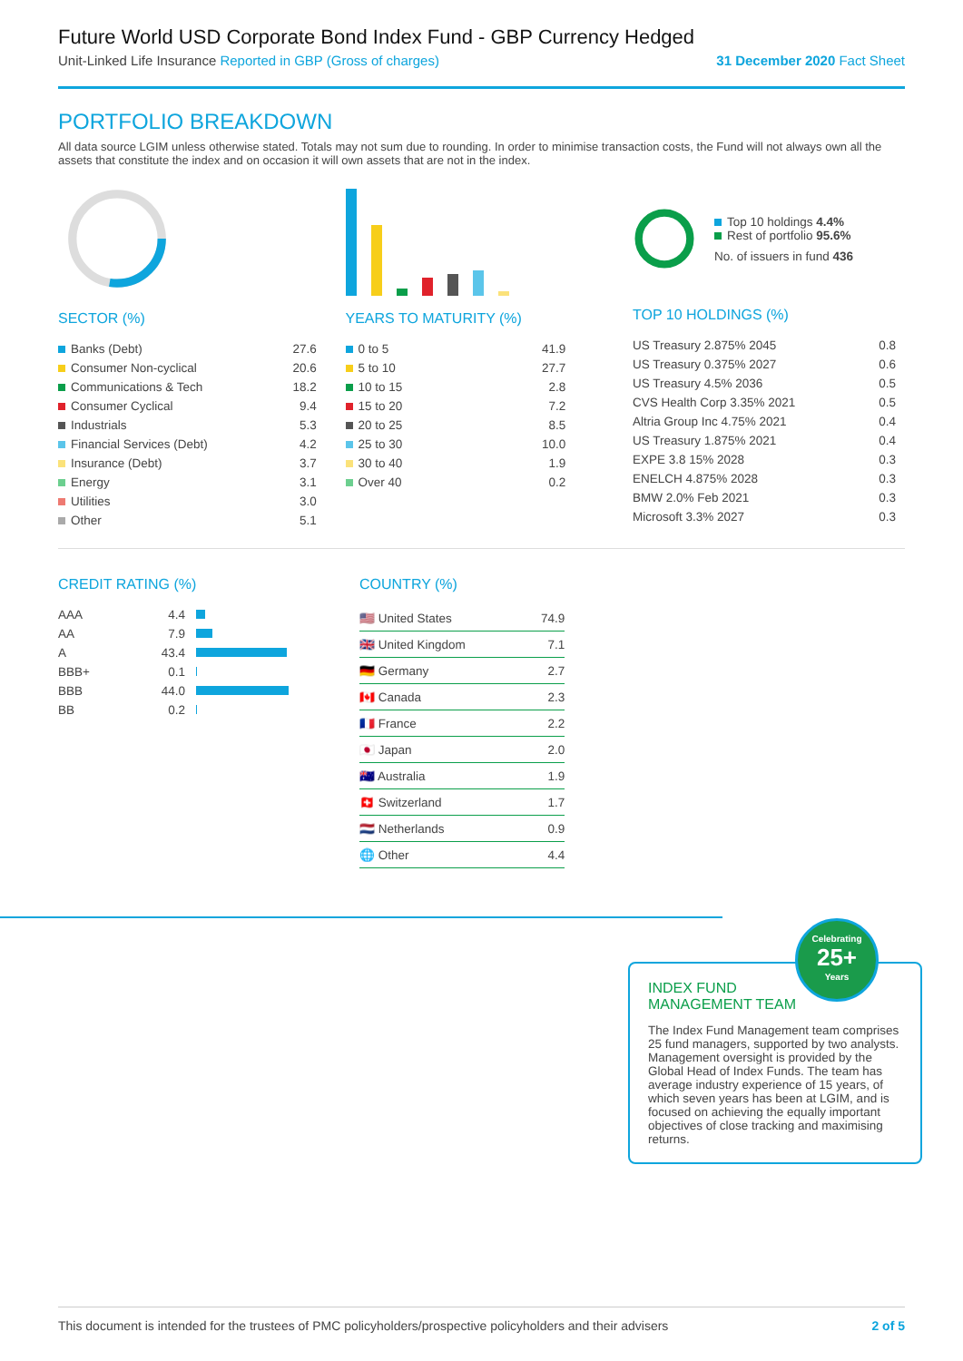Future World USD Corporate Bond Index Fund - GBP Currency Hedged
Unit-Linked Life Insurance Reported in GBP (Gross of charges) 31 December 2020 Fact Sheet
PORTFOLIO BREAKDOWN
All data source LGIM unless otherwise stated. Totals may not sum due to rounding. In order to minimise transaction costs, the Fund will not always own all the assets that constitute the index and on occasion it will own assets that are not in the index.
SECTOR (%)
| Banks (Debt) | 27.6 |
| Consumer Non-cyclical | 20.6 |
| Communications & Tech | 18.2 |
| Consumer Cyclical | 9.4 |
| Industrials | 5.3 |
| Financial Services (Debt) | 4.2 |
| Insurance (Debt) | 3.7 |
| Energy | 3.1 |
| Utilities | 3.0 |
| Other | 5.1 |
YEARS TO MATURITY (%)
| 0 to 5 | 41.9 |
| 5 to 10 | 27.7 |
| 10 to 15 | 2.8 |
| 15 to 20 | 7.2 |
| 20 to 25 | 8.5 |
| 25 to 30 | 10.0 |
| 30 to 40 | 1.9 |
| Over 40 | 0.2 |
Top 10 holdings 4.4%
Rest of portfolio 95.6%
No. of issuers in fund 436
TOP 10 HOLDINGS (%)
| US Treasury 2.875% 2045 | 0.8 |
| US Treasury 0.375% 2027 | 0.6 |
| US Treasury 4.5% 2036 | 0.5 |
| CVS Health Corp 3.35% 2021 | 0.5 |
| Altria Group Inc 4.75% 2021 | 0.4 |
| US Treasury 1.875% 2021 | 0.4 |
| EXPE 3.8 15% 2028 | 0.3 |
| ENELCH 4.875% 2028 | 0.3 |
| BMW 2.0% Feb 2021 | 0.3 |
| Microsoft 3.3% 2027 | 0.3 |
CREDIT RATING (%)
| AAA | 4.4 | |
| AA | 7.9 | |
| A | 43.4 | |
| BBB+ | 0.1 | |
| BBB | 44.0 | |
| BB | 0.2 | |
COUNTRY (%)
| 🇺🇸 United States | 74.9 |
| 🇬🇧 United Kingdom | 7.1 |
| 🇩🇪 Germany | 2.7 |
| 🇨🇦 Canada | 2.3 |
| 🇫🇷 France | 2.2 |
| 🇯🇵 Japan | 2.0 |
| 🇦🇺 Australia | 1.9 |
| 🇨🇭 Switzerland | 1.7 |
| 🇳🇱 Netherlands | 0.9 |
| 🌐 Other | 4.4 |
INDEX FUND
MANAGEMENT TEAM
The Index Fund Management team comprises 25 fund managers, supported by two analysts. Management oversight is provided by the Global Head of Index Funds. The team has average industry experience of 15 years, of which seven years has been at LGIM, and is focused on achieving the equally important objectives of close tracking and maximising returns.
Celebrating
25+
Years
This document is intended for the trustees of PMC policyholders/prospective policyholders and their advisers 2 of 5